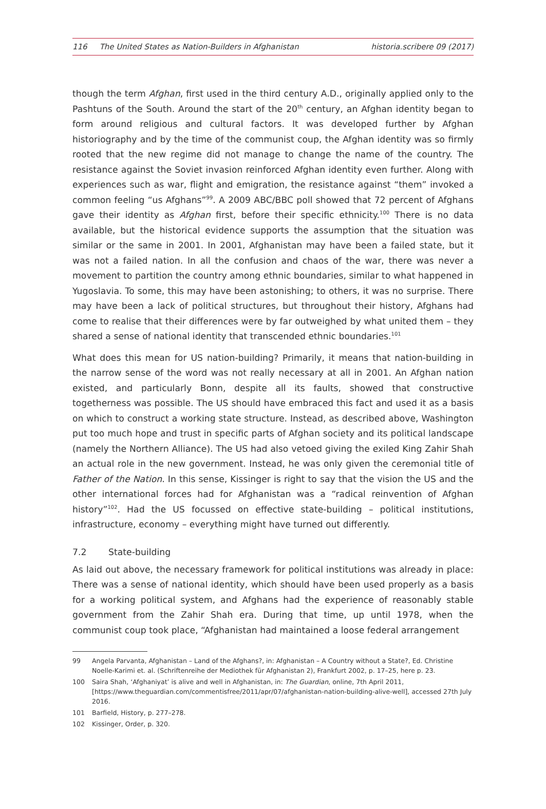116 The United States as Nation-Builders in Afghanistan
historia.scribere 09 (2017)
though the term Afghan, first used in the third century A.D., originally applied only to the Pashtuns of the South. Around the start of the 20<sup>th</sup> century, an Afghan identity began to form around religious and cultural factors. It was developed further by Afghan historiography and by the time of the communist coup, the Afghan identity was so firmly rooted that the new regime did not manage to change the name of the country. The resistance against the Soviet invasion reinforced Afghan identity even further. Along with experiences such as war, flight and emigration, the resistance against “them” invoked a common feeling “us Afghans”<sup>99</sup>. A 2009 ABC/BBC poll showed that 72 percent of Afghans gave their identity as Afghan first, before their specific ethnicity.<sup>100</sup> There is no data available, but the historical evidence supports the assumption that the situation was similar or the same in 2001. In 2001, Afghanistan may have been a failed state, but it was not a failed nation. In all the confusion and chaos of the war, there was never a movement to partition the country among ethnic boundaries, similar to what happened in Yugoslavia. To some, this may have been astonishing; to others, it was no surprise. There may have been a lack of political structures, but throughout their history, Afghans had come to realise that their differences were by far outweighed by what united them – they shared a sense of national identity that transcended ethnic boundaries.<sup>101</sup>
What does this mean for US nation-building? Primarily, it means that nation-building in the narrow sense of the word was not really necessary at all in 2001. An Afghan nation existed, and particularly Bonn, despite all its faults, showed that constructive togetherness was possible. The US should have embraced this fact and used it as a basis on which to construct a working state structure. Instead, as described above, Washington put too much hope and trust in specific parts of Afghan society and its political landscape (namely the Northern Alliance). The US had also vetoed giving the exiled King Zahir Shah an actual role in the new government. Instead, he was only given the ceremonial title of Father of the Nation. In this sense, Kissinger is right to say that the vision the US and the other international forces had for Afghanistan was a “radical reinvention of Afghan history”<sup>102</sup>. Had the US focussed on effective state-building – political institutions, infrastructure, economy – everything might have turned out differently.
7.2 State-building
As laid out above, the necessary framework for political institutions was already in place: There was a sense of national identity, which should have been used properly as a basis for a working political system, and Afghans had the experience of reasonably stable government from the Zahir Shah era. During that time, up until 1978, when the communist coup took place, “Afghanistan had maintained a loose federal arrangement
99 Angela Parvanta, Afghanistan – Land of the Afghans?, in: Afghanistan – A Country without a State?, Ed. Christine Noelle-Karimi et. al. (Schriftenreihe der Mediothek für Afghanistan 2), Frankfurt 2002, p. 17–25, here p. 23.
100 Saira Shah, ‘Afghaniyat’ is alive and well in Afghanistan, in: The Guardian, online, 7th April 2011, [https://www.theguardian.com/commentisfree/2011/apr/07/afghanistan-nation-building-alive-well], accessed 27th July 2016.
101 Barfield, History, p. 277–278.
102 Kissinger, Order, p. 320.